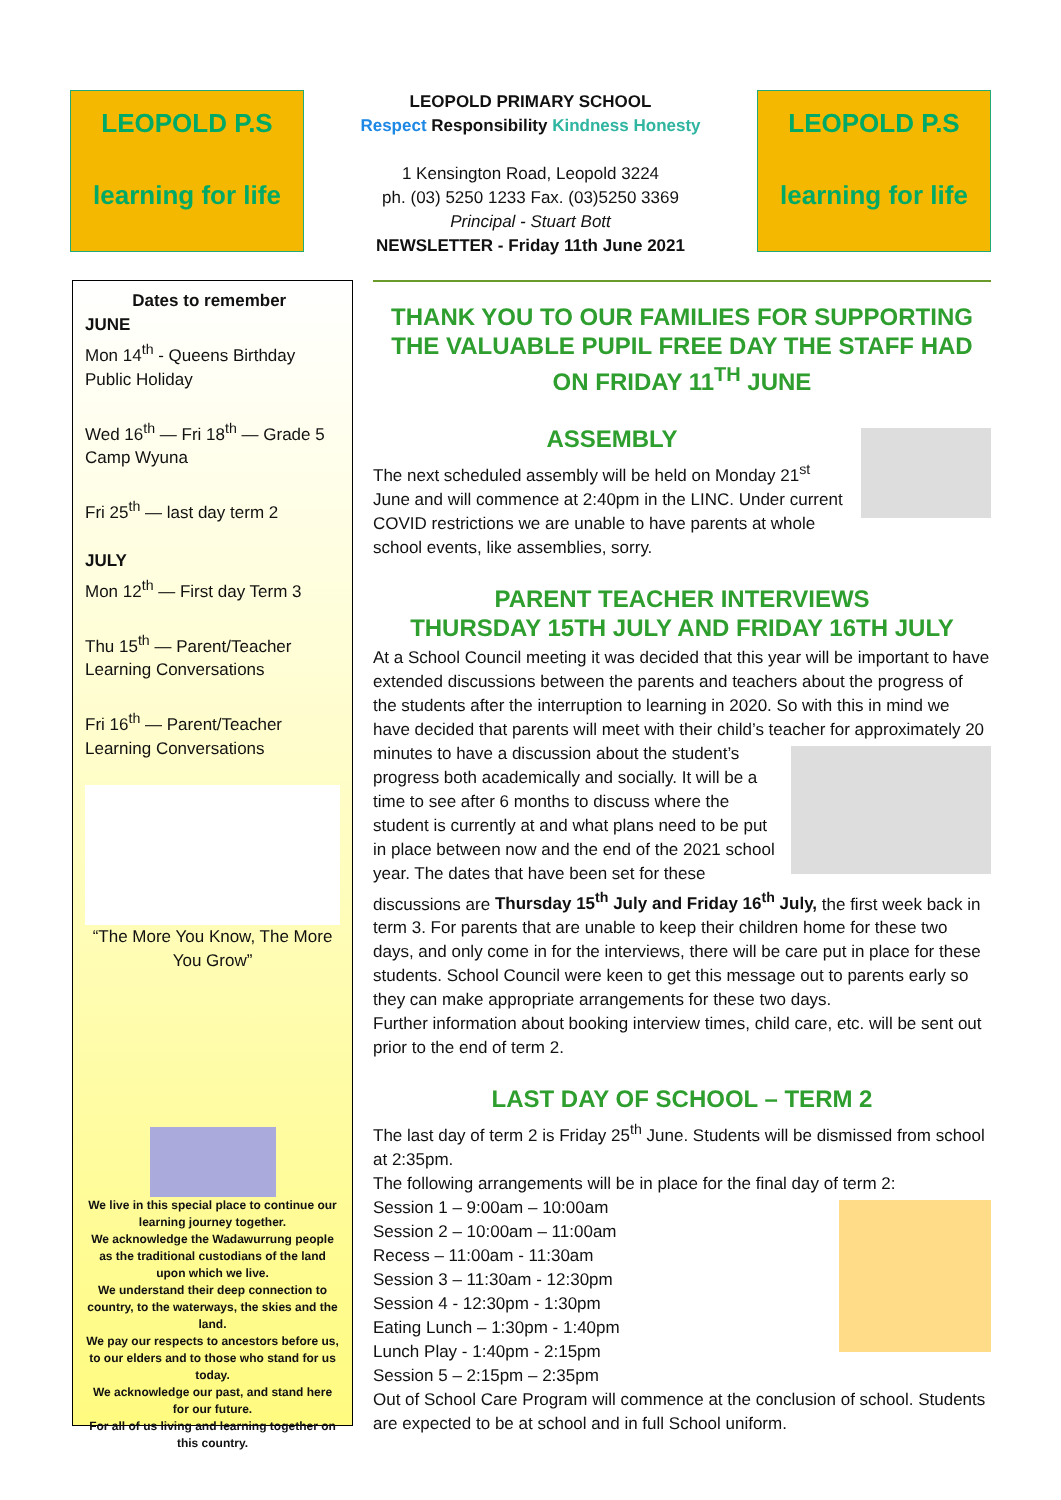LEOPOLD P.S
learning for life
LEOPOLD PRIMARY SCHOOL
Respect Responsibility Kindness Honesty
1 Kensington Road, Leopold 3224
ph. (03) 5250 1233 Fax. (03)5250 3369
Principal - Stuart Bott
NEWSLETTER - Friday 11th June 2021
LEOPOLD P.S
learning for life
Dates to remember
JUNE
Mon 14<sup>th</sup> - Queens Birthday Public Holiday
Wed 16<sup>th</sup> — Fri 18<sup>th</sup> — Grade 5 Camp Wyuna
Fri 25<sup>th</sup> — last day term 2
JULY
Mon 12<sup>th</sup> — First day Term 3
Thu 15<sup>th</sup> — Parent/Teacher Learning Conversations
Fri 16<sup>th</sup> — Parent/Teacher Learning Conversations
“The More You Know, The More You Grow”
We live in this special place to continue our learning journey together.
We acknowledge the Wadawurrung people as the traditional custodians of the land upon which we live.
We understand their deep connection to country, to the waterways, the skies and the land.
We pay our respects to ancestors before us, to our elders and to those who stand for us today.
We acknowledge our past, and stand here for our future.
For all of us living and learning together on this country.
THANK YOU TO OUR FAMILIES FOR SUPPORTING THE VALUABLE PUPIL FREE DAY THE STAFF HAD ON FRIDAY 11<sup>TH</sup> JUNE
ASSEMBLY
The next scheduled assembly will be held on Monday 21<sup>st</sup> June and will commence at 2:40pm in the LINC. Under current COVID restrictions we are unable to have parents at whole school events, like assemblies, sorry.
PARENT TEACHER INTERVIEWS
THURSDAY 15TH JULY AND FRIDAY 16TH JULY
At a School Council meeting it was decided that this year will be important to have extended discussions between the parents and teachers about the progress of the students after the interruption to learning in 2020. So with this in mind we have decided that parents will meet with their child’s teacher for approximately 20 minutes to have a discussion about the student’s progress both academically and socially. It will be a time to see after 6 months to discuss where the student is currently at and what plans need to be put in place between now and the end of the 2021 school year. The dates that have been set for these discussions are Thursday 15<sup>th</sup> July and Friday 16<sup>th</sup> July, the first week back in term 3. For parents that are unable to keep their children home for these two days, and only come in for the interviews, there will be care put in place for these students. School Council were keen to get this message out to parents early so they can make appropriate arrangements for these two days.
Further information about booking interview times, child care, etc. will be sent out prior to the end of term 2.
LAST DAY OF SCHOOL – TERM 2
The last day of term 2 is Friday 25<sup>th</sup> June. Students will be dismissed from school at 2:35pm.
The following arrangements will be in place for the final day of term 2:
Session 1 – 9:00am – 10:00am
Session 2 – 10:00am – 11:00am
Recess – 11:00am - 11:30am
Session 3 – 11:30am - 12:30pm
Session 4 - 12:30pm - 1:30pm
Eating Lunch – 1:30pm - 1:40pm
Lunch Play - 1:40pm - 2:15pm
Session 5 – 2:15pm – 2:35pm
Out of School Care Program will commence at the conclusion of school. Students are expected to be at school and in full School uniform.